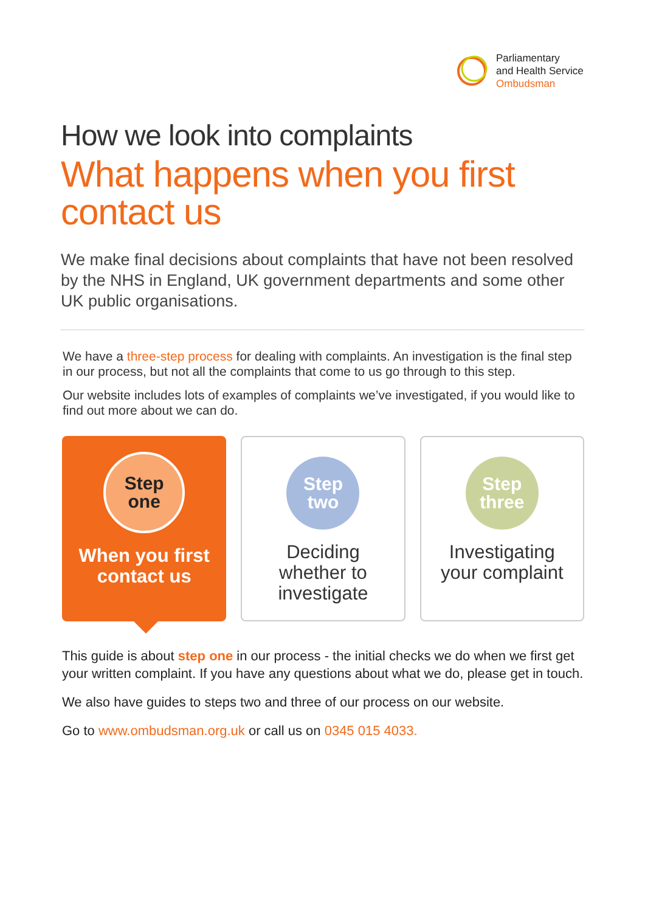Parliamentary
and Health Service
Ombudsman
How we look into complaints
What happens when you first contact us
We make final decisions about complaints that have not been resolved by the NHS in England, UK government departments and some other UK public organisations.
We have a three-step process for dealing with complaints. An investigation is the final step in our process, but not all the complaints that come to us go through to this step.
Our website includes lots of examples of complaints we’ve investigated, if you would like to find out more about we can do.
Step
one
When you first
contact us
Step
two
Deciding
whether to
investigate
Step
three
Investigating
your complaint
This guide is about step one in our process - the initial checks we do when we first get your written complaint. If you have any questions about what we do, please get in touch.
We also have guides to steps two and three of our process on our website.
Go to www.ombudsman.org.uk or call us on 0345 015 4033.